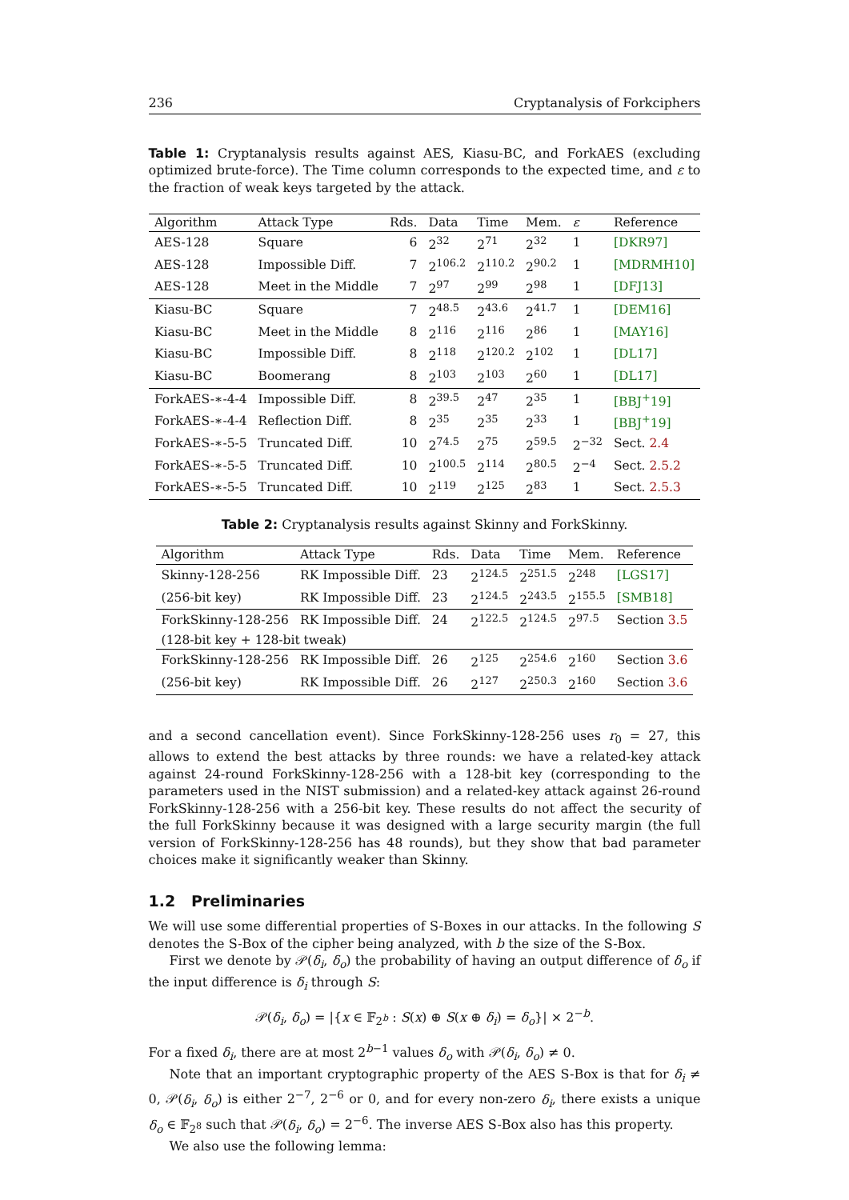236 Cryptanalysis of Forkciphers
Table 1: Cryptanalysis results against AES, Kiasu-BC, and ForkAES (excluding optimized brute-force). The Time column corresponds to the expected time, and ε to the fraction of weak keys targeted by the attack.
| Algorithm | Attack Type | Rds. | Data | Time | Mem. | ε | Reference |
| --- | --- | --- | --- | --- | --- | --- | --- |
| AES-128 | Square | 6 | 2<sup>32</sup> | 2<sup>71</sup> | 2<sup>32</sup> | 1 | [DKR97] |
| AES-128 | Impossible Diff. | 7 | 2<sup>106.2</sup> | 2<sup>110.2</sup> | 2<sup>90.2</sup> | 1 | [MDRMH10] |
| AES-128 | Meet in the Middle | 7 | 2<sup>97</sup> | 2<sup>99</sup> | 2<sup>98</sup> | 1 | [DFJ13] |
| Kiasu-BC | Square | 7 | 2<sup>48.5</sup> | 2<sup>43.6</sup> | 2<sup>41.7</sup> | 1 | [DEM16] |
| Kiasu-BC | Meet in the Middle | 8 | 2<sup>116</sup> | 2<sup>116</sup> | 2<sup>86</sup> | 1 | [MAY16] |
| Kiasu-BC | Impossible Diff. | 8 | 2<sup>118</sup> | 2<sup>120.2</sup> | 2<sup>102</sup> | 1 | [DL17] |
| Kiasu-BC | Boomerang | 8 | 2<sup>103</sup> | 2<sup>103</sup> | 2<sup>60</sup> | 1 | [DL17] |
| ForkAES-∗-4-4 | Impossible Diff. | 8 | 2<sup>39.5</sup> | 2<sup>47</sup> | 2<sup>35</sup> | 1 | [BBJ<sup>+</sup>19] |
| ForkAES-∗-4-4 | Reflection Diff. | 8 | 2<sup>35</sup> | 2<sup>35</sup> | 2<sup>33</sup> | 1 | [BBJ<sup>+</sup>19] |
| ForkAES-∗-5-5 | Truncated Diff. | 10 | 2<sup>74.5</sup> | 2<sup>75</sup> | 2<sup>59.5</sup> | 2<sup>−32</sup> | Sect. 2.4 |
| ForkAES-∗-5-5 | Truncated Diff. | 10 | 2<sup>100.5</sup> | 2<sup>114</sup> | 2<sup>80.5</sup> | 2<sup>−4</sup> | Sect. 2.5.2 |
| ForkAES-∗-5-5 | Truncated Diff. | 10 | 2<sup>119</sup> | 2<sup>125</sup> | 2<sup>83</sup> | 1 | Sect. 2.5.3 |
Table 2: Cryptanalysis results against Skinny and ForkSkinny.
| Algorithm | Attack Type | Rds. | Data | Time | Mem. | Reference |
| --- | --- | --- | --- | --- | --- | --- |
| Skinny-128-256 | RK Impossible Diff. | 23 | 2<sup>124.5</sup> | 2<sup>251.5</sup> | 2<sup>248</sup> | [LGS17] |
| (256-bit key) | RK Impossible Diff. | 23 | 2<sup>124.5</sup> | 2<sup>243.5</sup> | 2<sup>155.5</sup> | [SMB18] |
| ForkSkinny-128-256 | RK Impossible Diff. | 24 | 2<sup>122.5</sup> | 2<sup>124.5</sup> | 2<sup>97.5</sup> | Section 3.5 |
| (128-bit key + 128-bit tweak) | | | | | | |
| ForkSkinny-128-256 | RK Impossible Diff. | 26 | 2<sup>125</sup> | 2<sup>254.6</sup> | 2<sup>160</sup> | Section 3.6 |
| (256-bit key) | RK Impossible Diff. | 26 | 2<sup>127</sup> | 2<sup>250.3</sup> | 2<sup>160</sup> | Section 3.6 |
and a second cancellation event). Since ForkSkinny-128-256 uses r<sub>0</sub> = 27, this allows to extend the best attacks by three rounds: we have a related-key attack against 24-round ForkSkinny-128-256 with a 128-bit key (corresponding to the parameters used in the NIST submission) and a related-key attack against 26-round ForkSkinny-128-256 with a 256-bit key. These results do not affect the security of the full ForkSkinny because it was designed with a large security margin (the full version of ForkSkinny-128-256 has 48 rounds), but they show that bad parameter choices make it significantly weaker than Skinny.
1.2 Preliminaries
We will use some differential properties of S-Boxes in our attacks. In the following S denotes the S-Box of the cipher being analyzed, with b the size of the S-Box.
First we denote by 𝒫(δ<sub>i</sub>, δ<sub>o</sub>) the probability of having an output difference of δ<sub>o</sub> if the input difference is δ<sub>i</sub> through S:
𝒫(δ<sub>i</sub>, δ<sub>o</sub>) = |{x ∈ 𝔽<sub>2<sup>b</sup></sub> : S(x) ⊕ S(x ⊕ δ<sub>i</sub>) = δ<sub>o</sub>}| × 2<sup>−b</sup>.
For a fixed δ<sub>i</sub>, there are at most 2<sup>b−1</sup> values δ<sub>o</sub> with 𝒫(δ<sub>i</sub>, δ<sub>o</sub>) ≠ 0.
Note that an important cryptographic property of the AES S-Box is that for δ<sub>i</sub> ≠ 0, 𝒫(δ<sub>i</sub>, δ<sub>o</sub>) is either 2<sup>−7</sup>, 2<sup>−6</sup> or 0, and for every non-zero δ<sub>i</sub>, there exists a unique δ<sub>o</sub> ∈ 𝔽<sub>2<sup>8</sup></sub> such that 𝒫(δ<sub>i</sub>, δ<sub>o</sub>) = 2<sup>−6</sup>. The inverse AES S-Box also has this property.
We also use the following lemma: